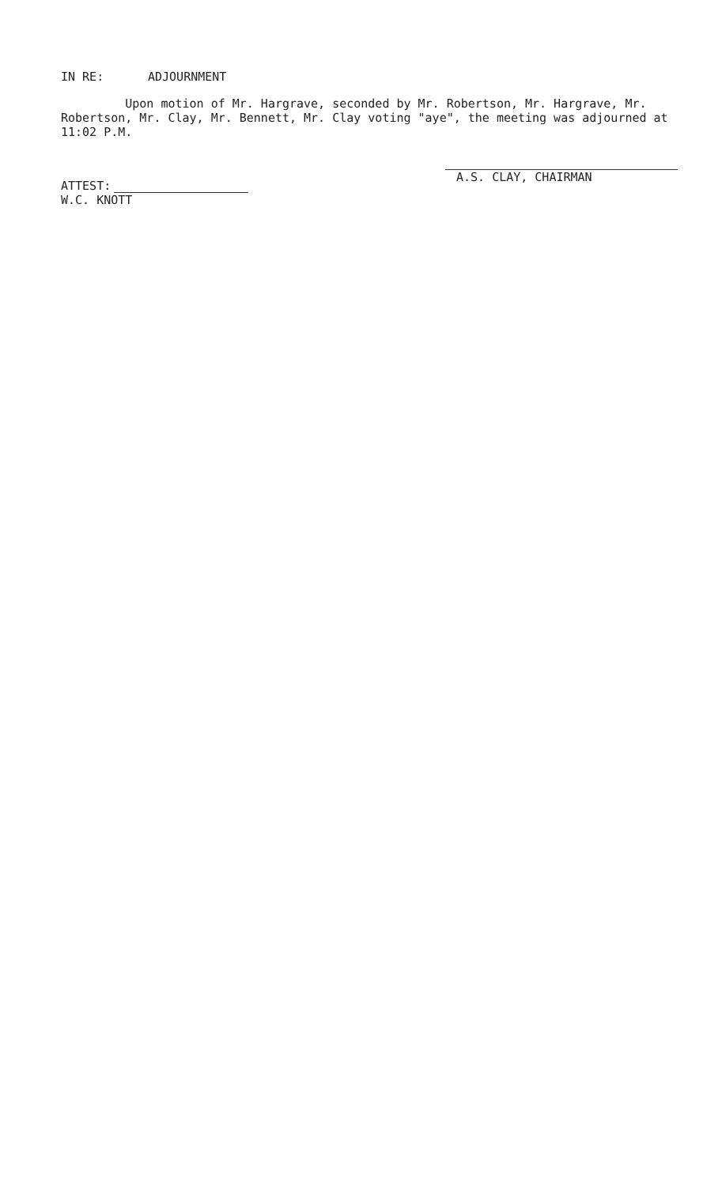IN RE: ADJOURNMENT
Upon motion of Mr. Hargrave, seconded by Mr. Robertson, Mr. Hargrave, Mr. Robertson, Mr. Clay, Mr. Bennett, Mr. Clay voting "aye", the meeting was adjourned at 11:02 P.M.
A.S. CLAY, CHAIRMAN
ATTEST:
W.C. KNOTT